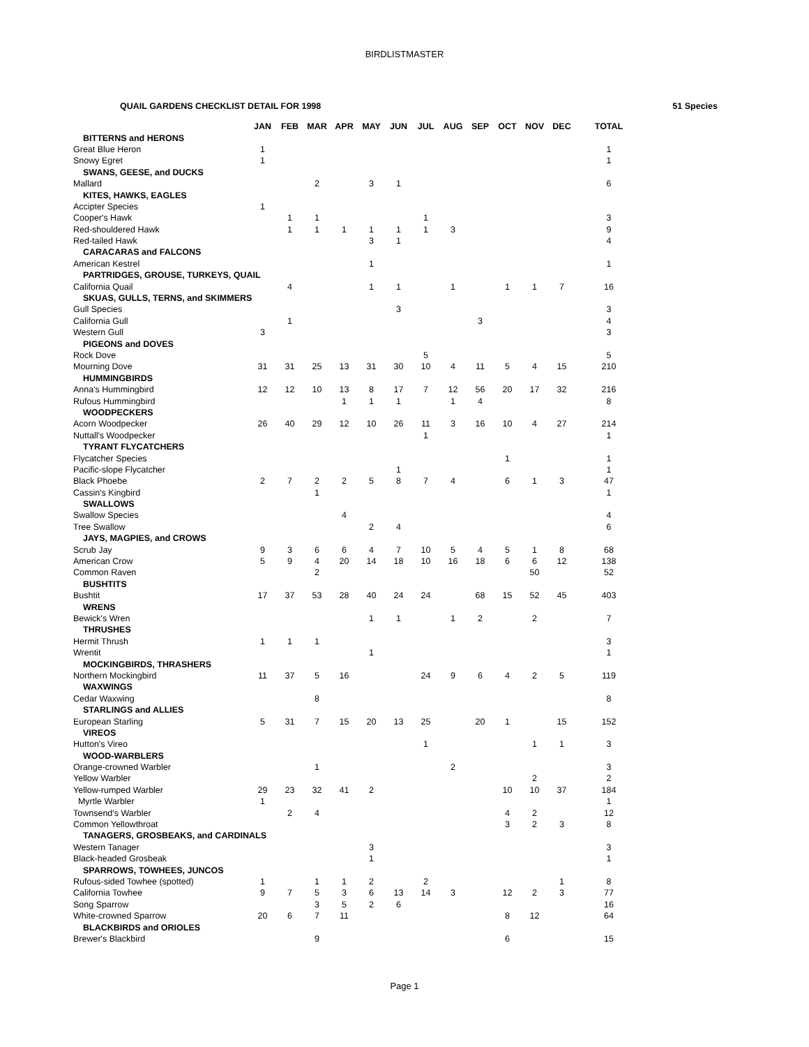BIRDLISTMASTER
QUAIL GARDENS CHECKLIST DETAIL FOR 1998 51 Species
| | JAN | FEB | MAR | APR | MAY | JUN | JUL | AUG | SEP | OCT | NOV | DEC | TOTAL |
| --- | --- | --- | --- | --- | --- | --- | --- | --- | --- | --- | --- | --- | --- |
| BITTERNS and HERONS | | | | | | | | | | | | | |
| Great Blue Heron | 1 | | | | | | | | | | | | 1 |
| Snowy Egret | 1 | | | | | | | | | | | | 1 |
| SWANS, GEESE, and DUCKS | | | | | | | | | | | | | |
| Mallard | | | 2 | | 3 | 1 | | | | | | | 6 |
| KITES, HAWKS, EAGLES | | | | | | | | | | | | | |
| Accipter Species | 1 | | | | | | | | | | | | |
| Cooper's Hawk | | 1 | 1 | | | | 1 | | | | | | 3 |
| Red-shouldered Hawk | | 1 | 1 | 1 | 1 | 1 | 1 | 3 | | | | | 9 |
| Red-tailed Hawk | | | | | 3 | 1 | | | | | | | 4 |
| CARACARAS and FALCONS | | | | | | | | | | | | | |
| American Kestrel | | | | | 1 | | | | | | | | 1 |
| PARTRIDGES, GROUSE, TURKEYS, QUAIL | | | | | | | | | | | | | |
| California Quail | | 4 | | | 1 | 1 | | 1 | | 1 | 1 | 7 | 16 |
| SKUAS, GULLS, TERNS, and SKIMMERS | | | | | | | | | | | | | |
| Gull Species | | | | | | 3 | | | | | | | 3 |
| California Gull | | 1 | | | | | | | 3 | | | | 4 |
| Western Gull | 3 | | | | | | | | | | | | 3 |
| PIGEONS and DOVES | | | | | | | | | | | | | |
| Rock Dove | | | | | | | 5 | | | | | | 5 |
| Mourning Dove | 31 | 31 | 25 | 13 | 31 | 30 | 10 | 4 | 11 | 5 | 4 | 15 | 210 |
| HUMMINGBIRDS | | | | | | | | | | | | | |
| Anna's Hummingbird | 12 | 12 | 10 | 13 | 8 | 17 | 7 | 12 | 56 | 20 | 17 | 32 | 216 |
| Rufous Hummingbird | | | | 1 | 1 | 1 | | 1 | 4 | | | | 8 |
| WOODPECKERS | | | | | | | | | | | | | |
| Acorn Woodpecker | 26 | 40 | 29 | 12 | 10 | 26 | 11 | 3 | 16 | 10 | 4 | 27 | 214 |
| Nuttall's Woodpecker | | | | | | | 1 | | | | | | 1 |
| TYRANT FLYCATCHERS | | | | | | | | | | | | | |
| Flycatcher Species | | | | | | | | | | 1 | | | 1 |
| Pacific-slope Flycatcher | | | | | | 1 | | | | | | | 1 |
| Black Phoebe | 2 | 7 | 2 | 2 | 5 | 8 | 7 | 4 | | 6 | 1 | 3 | 47 |
| Cassin's Kingbird | | | 1 | | | | | | | | | | 1 |
| SWALLOWS | | | | | | | | | | | | | |
| Swallow Species | | | | 4 | | | | | | | | | 4 |
| Tree Swallow | | | | | 2 | 4 | | | | | | | 6 |
| JAYS, MAGPIES, and CROWS | | | | | | | | | | | | | |
| Scrub Jay | 9 | 3 | 6 | 6 | 4 | 7 | 10 | 5 | 4 | 5 | 1 | 8 | 68 |
| American Crow | 5 | 9 | 4 | 20 | 14 | 18 | 10 | 16 | 18 | 6 | 6 | 12 | 138 |
| Common Raven | | | 2 | | | | | | | | 50 | | 52 |
| BUSHTITS | | | | | | | | | | | | | |
| Bushtit | 17 | 37 | 53 | 28 | 40 | 24 | 24 | | 68 | 15 | 52 | 45 | 403 |
| WRENS | | | | | | | | | | | | | |
| Bewick's Wren | | | | | 1 | 1 | | 1 | 2 | | 2 | | 7 |
| THRUSHES | | | | | | | | | | | | | |
| Hermit Thrush | 1 | 1 | 1 | | | | | | | | | | 3 |
| Wrentit | | | | | 1 | | | | | | | | 1 |
| MOCKINGBIRDS, THRASHERS | | | | | | | | | | | | | |
| Northern Mockingbird | 11 | 37 | 5 | 16 | | | 24 | 9 | 6 | 4 | 2 | 5 | 119 |
| WAXWINGS | | | | | | | | | | | | | |
| Cedar Waxwing | | | 8 | | | | | | | | | | 8 |
| STARLINGS and ALLIES | | | | | | | | | | | | | |
| European Starling | 5 | 31 | 7 | 15 | 20 | 13 | 25 | | 20 | 1 | | 15 | 152 |
| VIREOS | | | | | | | | | | | | | |
| Hutton's Vireo | | | | | | | 1 | | | | 1 | 1 | 3 |
| WOOD-WARBLERS | | | | | | | | | | | | | |
| Orange-crowned Warbler | | | 1 | | | | | 2 | | | | | 3 |
| Yellow Warbler | | | | | | | | | | | 2 | | 2 |
| Yellow-rumped Warbler | 29 | 23 | 32 | 41 | 2 | | | | | 10 | 10 | 37 | 184 |
| Myrtle Warbler | 1 | | | | | | | | | | | | 1 |
| Townsend's Warbler | | 2 | 4 | | | | | | | 4 | 2 | | 12 |
| Common Yellowthroat | | | | | | | | | | 3 | 2 | 3 | 8 |
| TANAGERS, GROSBEAKS, and CARDINALS | | | | | | | | | | | | | |
| Western Tanager | | | | | 3 | | | | | | | | 3 |
| Black-headed Grosbeak | | | | | 1 | | | | | | | | 1 |
| SPARROWS, TOWHEES, JUNCOS | | | | | | | | | | | | | |
| Rufous-sided Towhee (spotted) | 1 | | 1 | 1 | 2 | | 2 | | | | | 1 | 8 |
| California Towhee | 9 | 7 | 5 | 3 | 6 | 13 | 14 | 3 | | 12 | 2 | 3 | 77 |
| Song Sparrow | | | 3 | 5 | 2 | 6 | | | | | | | 16 |
| White-crowned Sparrow | 20 | 6 | 7 | 11 | | | | | | 8 | 12 | | 64 |
| BLACKBIRDS and ORIOLES | | | | | | | | | | | | | |
| Brewer's Blackbird | | | 9 | | | | | | | 6 | | | 15 |
Page 1